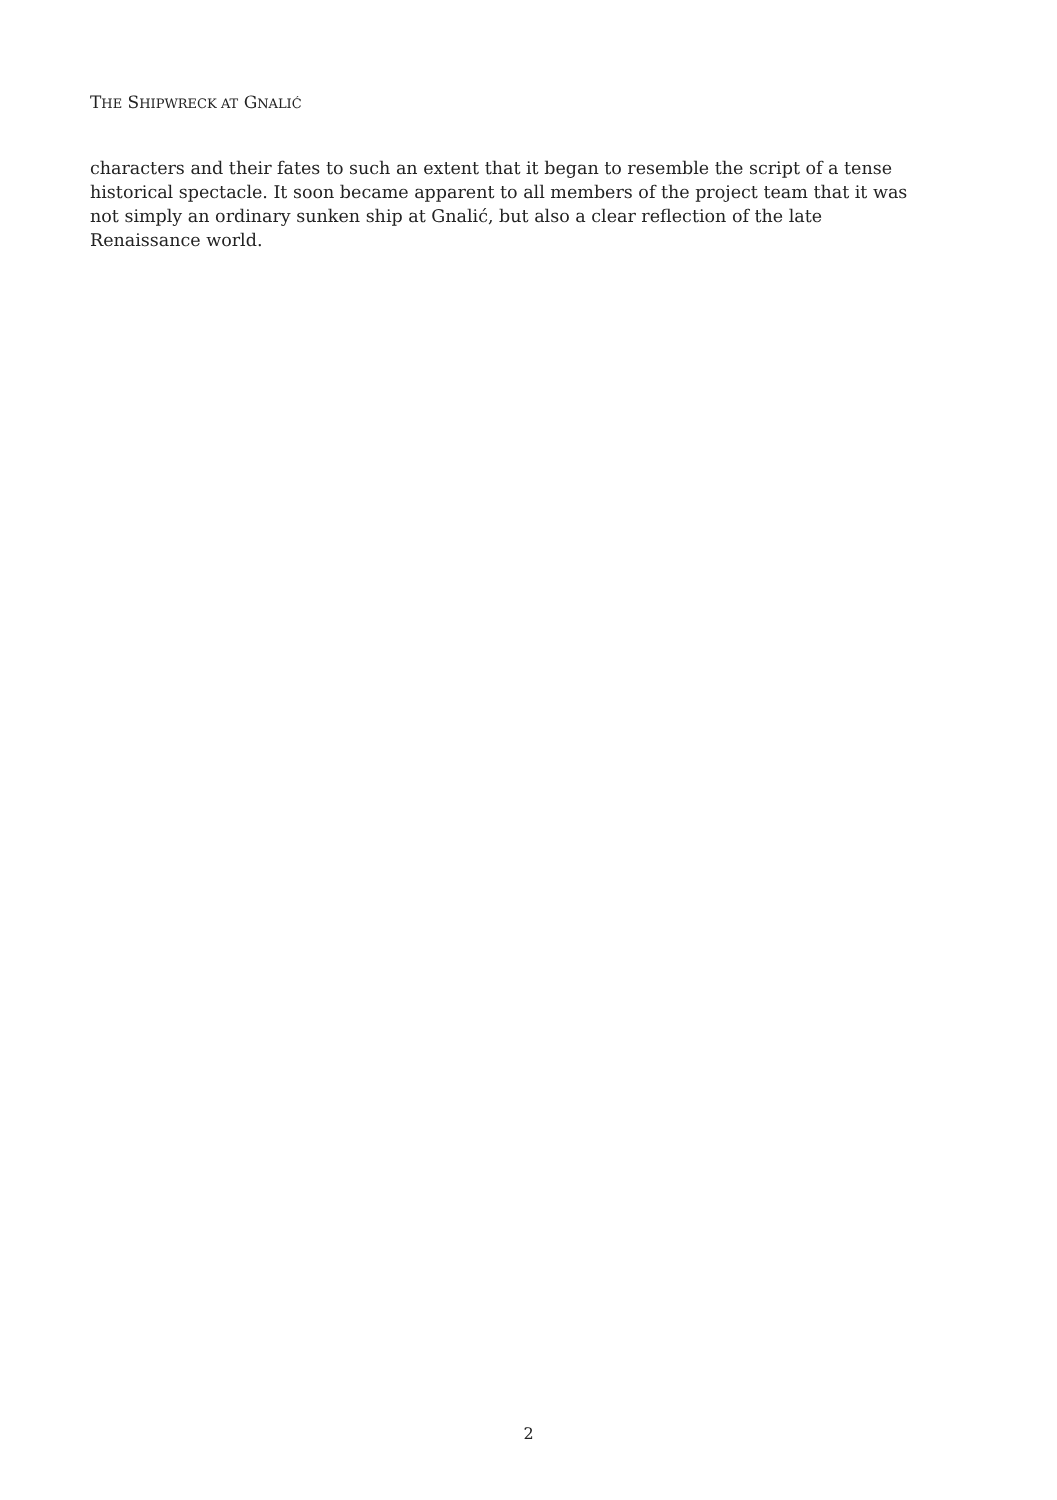THE SHIPWRECK AT GNALIĆ
characters and their fates to such an extent that it began to resemble the script of a tense historical spectacle. It soon became apparent to all members of the project team that it was not simply an ordinary sunken ship at Gnalić, but also a clear reflection of the late Renaissance world.
2